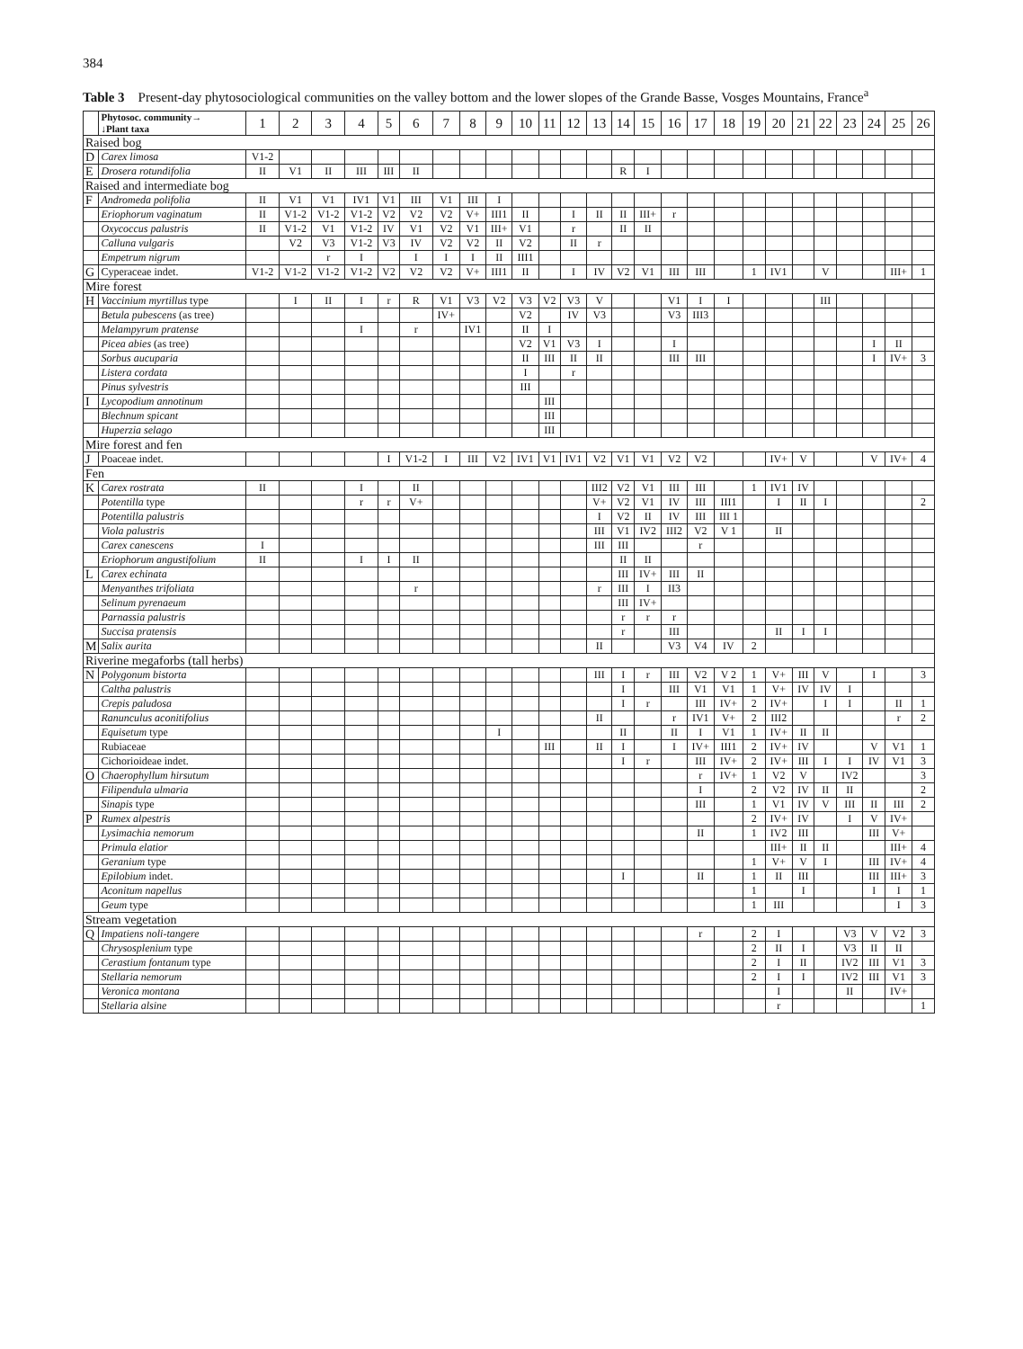384
Table 3 Present-day phytosociological communities on the valley bottom and the lower slopes of the Grande Basse, Vosges Mountains, France<sup>a</sup>
| | Phytosoc. community→ ↓Plant taxa | 1 | 2 | 3 | 4 | 5 | 6 | 7 | 8 | 9 | 10 | 11 | 12 | 13 | 14 | 15 | 16 | 17 | 18 | 19 | 20 | 21 | 22 | 23 | 24 | 25 | 26 |
| --- | --- | --- | --- | --- | --- | --- | --- | --- | --- | --- | --- | --- | --- | --- | --- | --- | --- | --- | --- | --- | --- | --- | --- | --- | --- | --- | --- |
| Raised bog | | | | | | | | | | | | | | | | | | | | | | | | | | | |
| D | Carex limosa | V1-2 | | | | | | | | | | | | | | | | | | | | | | | | | |
| E | Drosera rotundifolia | II | V1 | II | III | III | II | | | | | | | | R | I | | | | | | | | | | | |
| Raised and intermediate bog | | | | | | | | | | | | | | | | | | | | | | | | | | | |
| F | Andromeda polifolia | II | V1 | V1 | IV1 | V1 | III | V1 | III | I | | | | | | | | | | | | | | | | | |
| | Eriophorum vaginatum | II | V1-2 | V1-2 | V1-2 | V2 | V2 | V2 | V+ | III1 | II | | I | II | II | III+ | r | | | | | | | | | | |
| | Oxycoccus palustris | II | V1-2 | V1 | V1-2 | IV | V1 | V2 | V1 | III+ | V1 | | r | | II | II | | | | | | | | | | | |
| | Calluna vulgaris | | V2 | V3 | V1-2 | V3 | IV | V2 | V2 | II | V2 | | II | r | | | | | | | | | | | | | |
| | Empetrum nigrum | | | r | I | | I | I | I | II | III1 | | | | | | | | | | | | | | | | |
| G | Cyperaceae indet. | V1-2 | V1-2 | V1-2 | V1-2 | V2 | V2 | V2 | V+ | III1 | II | | I | IV | V2 | V1 | III | III | | 1 | IV1 | | V | | | III+ | 1 |
| Mire forest | | | | | | | | | | | | | | | | | | | | | | | | | | | |
| H | Vaccinium myrtillus type | | I | II | I | r | R | V1 | V3 | V2 | V3 | V2 | V3 | V | | | V1 | I | I | | | | III | | | | |
| | Betula pubescens (as tree) | | | | | | | IV+ | | | V2 | | IV | V3 | | | V3 | III3 | | | | | | | | | |
| | Melampyrum pratense | | | | I | | r | | IV1 | | II | I | | | | | | | | | | | | | | | |
| | Picea abies (as tree) | | | | | | | | | | V2 | V1 | V3 | I | | | I | | | | | | | | I | II | |
| | Sorbus aucuparia | | | | | | | | | | II | III | II | II | | | III | III | | | | | | | I | IV+ | 3 |
| | Listera cordata | | | | | | | | | | I | | r | | | | | | | | | | | | | | |
| | Pinus sylvestris | | | | | | | | | | III | | | | | | | | | | | | | | | | |
| I | Lycopodium annotinum | | | | | | | | | | | III | | | | | | | | | | | | | | | |
| | Blechnum spicant | | | | | | | | | | | III | | | | | | | | | | | | | | | |
| | Huperzia selago | | | | | | | | | | | III | | | | | | | | | | | | | | | |
| Mire forest and fen | | | | | | | | | | | | | | | | | | | | | | | | | | | |
| J | Poaceae indet. | | | | | I | V1-2 | I | III | V2 | IV1 | V1 | IV1 | V2 | V1 | V1 | V2 | V2 | | | IV+ | V | | | V | IV+ | 4 |
| Fen | | | | | | | | | | | | | | | | | | | | | | | | | | | |
| K | Carex rostrata | II | | | I | | II | | | | | | | III2 | V2 | V1 | III | III | | 1 | IV1 | IV | | | | | |
| | Potentilla type | | | | r | r | V+ | | | | | | | V+ | V2 | V1 | IV | III | III1 | | I | II | I | | | | 2 |
| | Potentilla palustris | | | | | | | | | | | | | I | V2 | II | IV | III | III 1 | | | | | | | | |
| | Viola palustris | | | | | | | | | | | | | III | V1 | IV2 | III2 | V2 | V 1 | | II | | | | | | |
| | Carex canescens | I | | | | | | | | | | | | III | III | | | r | | | | | | | | | |
| | Eriophorum angustifolium | II | | | I | I | II | | | | | | | | II | II | | | | | | | | | | | |
| L | Carex echinata | | | | | | | | | | | | | | III | IV+ | III | II | | | | | | | | | |
| | Menyanthes trifoliata | | | | | | r | | | | | | | r | III | I | II3 | | | | | | | | | | |
| | Selinum pyrenaeum | | | | | | | | | | | | | | III | IV+ | | | | | | | | | | | |
| | Parnassia palustris | | | | | | | | | | | | | | r | r | r | | | | | | | | | | |
| | Succisa pratensis | | | | | | | | | | | | | | r | | III | | | | II | I | I | | | | |
| M | Salix aurita | | | | | | | | | | | | | II | | | V3 | V4 | IV | 2 | | | | | | | |
| Riverine megaforbs (tall herbs) | | | | | | | | | | | | | | | | | | | | | | | | | | | |
| N | Polygonum bistorta | | | | | | | | | | | | | III | I | r | III | V2 | V 2 | 1 | V+ | III | V | | I | | 3 |
| | Caltha palustris | | | | | | | | | | | | | | I | | III | V1 | V1 | 1 | V+ | IV | IV | I | | | |
| | Crepis paludosa | | | | | | | | | | | | | | I | r | | III | IV+ | 2 | IV+ | | I | I | | II | 1 |
| | Ranunculus aconitifolius | | | | | | | | | | | | | II | | | r | IV1 | V+ | 2 | III2 | | | | | r | 2 |
| | Equisetum type | | | | | | | | | I | | | | | II | | II | I | V1 | 1 | IV+ | II | II | | | | |
| | Rubiaceae | | | | | | | | | | | III | | II | I | | I | IV+ | III1 | 2 | IV+ | IV | | | V | V1 | 1 |
| | Cichorioideae indet. | | | | | | | | | | | | | | I | r | | III | IV+ | 2 | IV+ | III | I | I | IV | V1 | 3 |
| O | Chaerophyllum hirsutum | | | | | | | | | | | | | | | | | r | IV+ | 1 | V2 | V | | IV2 | | | 3 |
| | Filipendula ulmaria | | | | | | | | | | | | | | | | | I | | 2 | V2 | IV | II | II | | | 2 |
| | Sinapis type | | | | | | | | | | | | | | | | | III | | 1 | V1 | IV | V | III | II | III | 2 |
| P | Rumex alpestris | | | | | | | | | | | | | | | | | | | 2 | IV+ | IV | | I | V | IV+ | |
| | Lysimachia nemorum | | | | | | | | | | | | | | | | | II | | 1 | IV2 | III | | | III | V+ | |
| | Primula elatior | | | | | | | | | | | | | | | | | | | | III+ | II | II | | | III+ | 4 |
| | Geranium type | | | | | | | | | | | | | | | | | | | 1 | V+ | V | I | | III | IV+ | 4 |
| | Epilobium indet. | | | | | | | | | | | | | | I | | | II | | 1 | II | III | | | III | III+ | 3 |
| | Aconitum napellus | | | | | | | | | | | | | | | | | | | 1 | | I | | | I | I | 1 |
| | Geum type | | | | | | | | | | | | | | | | | | | 1 | III | | | | | I | 3 |
| Stream vegetation | | | | | | | | | | | | | | | | | | | | | | | | | | | |
| Q | Impatiens noli-tangere | | | | | | | | | | | | | | | | | r | | 2 | I | | | V3 | V | V2 | 3 |
| | Chrysosplenium type | | | | | | | | | | | | | | | | | | | 2 | II | I | | V3 | II | II | |
| | Cerastium fontanum type | | | | | | | | | | | | | | | | | | | 2 | I | II | | IV2 | III | V1 | 3 |
| | Stellaria nemorum | | | | | | | | | | | | | | | | | | | 2 | I | I | | IV2 | III | V1 | 3 |
| | Veronica montana | | | | | | | | | | | | | | | | | | | | I | | | II | | IV+ | |
| | Stellaria alsine | | | | | | | | | | | | | | | | | | | | r | | | | | | 1 |